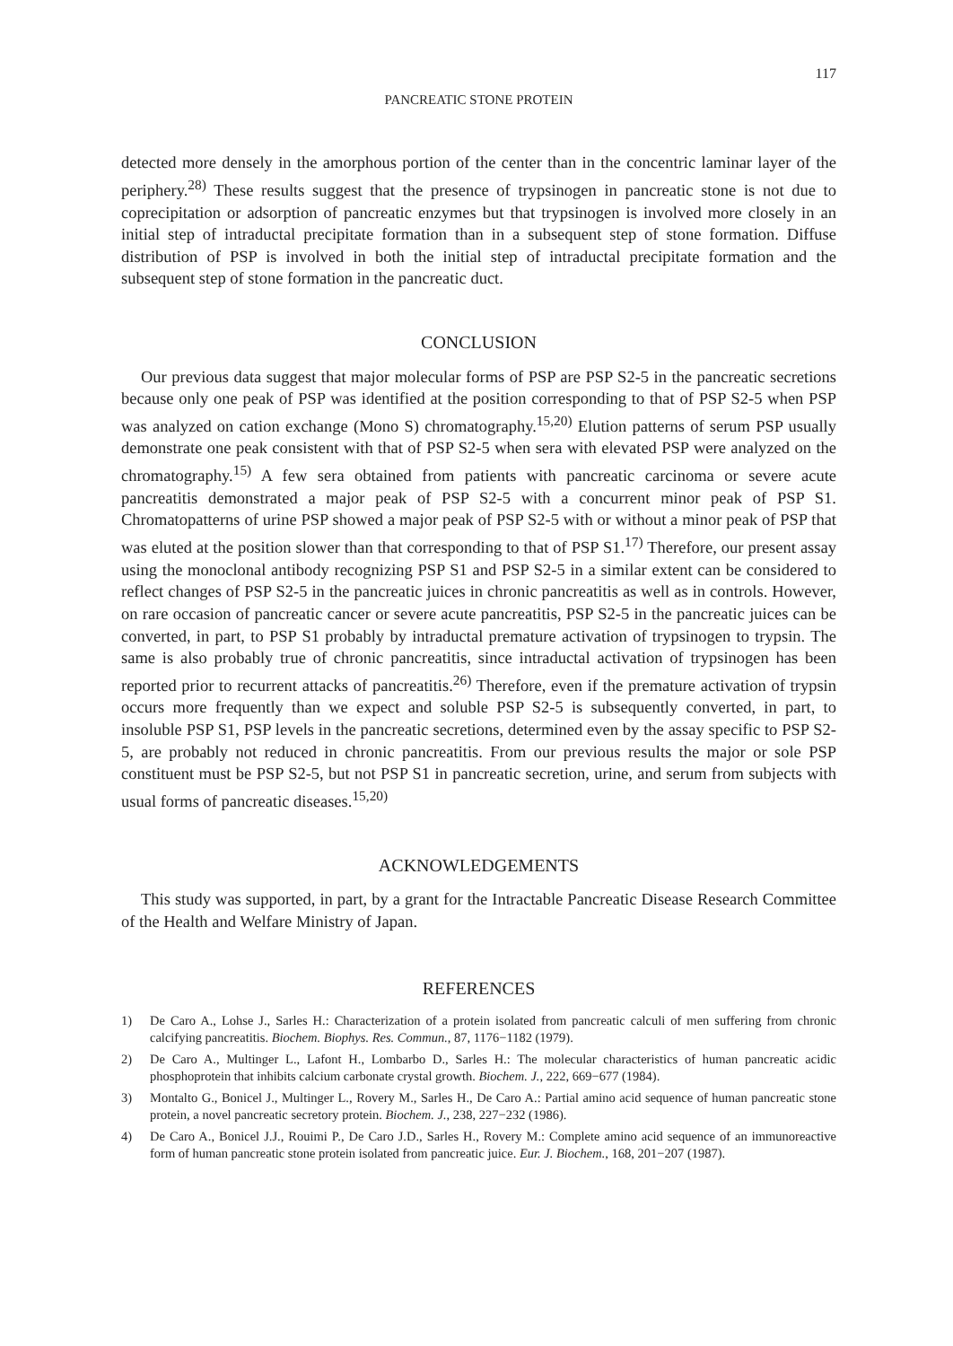117
PANCREATIC STONE PROTEIN
detected more densely in the amorphous portion of the center than in the concentric laminar layer of the periphery.<sup>28)</sup> These results suggest that the presence of trypsinogen in pancreatic stone is not due to coprecipitation or adsorption of pancreatic enzymes but that trypsinogen is involved more closely in an initial step of intraductal precipitate formation than in a subsequent step of stone formation. Diffuse distribution of PSP is involved in both the initial step of intraductal precipitate formation and the subsequent step of stone formation in the pancreatic duct.
CONCLUSION
Our previous data suggest that major molecular forms of PSP are PSP S2-5 in the pancreatic secretions because only one peak of PSP was identified at the position corresponding to that of PSP S2-5 when PSP was analyzed on cation exchange (Mono S) chromatography.<sup>15,20)</sup> Elution patterns of serum PSP usually demonstrate one peak consistent with that of PSP S2-5 when sera with elevated PSP were analyzed on the chromatography.<sup>15)</sup> A few sera obtained from patients with pancreatic carcinoma or severe acute pancreatitis demonstrated a major peak of PSP S2-5 with a concurrent minor peak of PSP S1. Chromatopatterns of urine PSP showed a major peak of PSP S2-5 with or without a minor peak of PSP that was eluted at the position slower than that corresponding to that of PSP S1.<sup>17)</sup> Therefore, our present assay using the monoclonal antibody recognizing PSP S1 and PSP S2-5 in a similar extent can be considered to reflect changes of PSP S2-5 in the pancreatic juices in chronic pancreatitis as well as in controls. However, on rare occasion of pancreatic cancer or severe acute pancreatitis, PSP S2-5 in the pancreatic juices can be converted, in part, to PSP S1 probably by intraductal premature activation of trypsinogen to trypsin. The same is also probably true of chronic pancreatitis, since intraductal activation of trypsinogen has been reported prior to recurrent attacks of pancreatitis.<sup>26)</sup> Therefore, even if the premature activation of trypsin occurs more frequently than we expect and soluble PSP S2-5 is subsequently converted, in part, to insoluble PSP S1, PSP levels in the pancreatic secretions, determined even by the assay specific to PSP S2-5, are probably not reduced in chronic pancreatitis. From our previous results the major or sole PSP constituent must be PSP S2-5, but not PSP S1 in pancreatic secretion, urine, and serum from subjects with usual forms of pancreatic diseases.<sup>15,20)</sup>
ACKNOWLEDGEMENTS
This study was supported, in part, by a grant for the Intractable Pancreatic Disease Research Committee of the Health and Welfare Ministry of Japan.
REFERENCES
1) De Caro A., Lohse J., Sarles H.: Characterization of a protein isolated from pancreatic calculi of men suffering from chronic calcifying pancreatitis. Biochem. Biophys. Res. Commun., 87, 1176−1182 (1979).
2) De Caro A., Multinger L., Lafont H., Lombarbo D., Sarles H.: The molecular characteristics of human pancreatic acidic phosphoprotein that inhibits calcium carbonate crystal growth. Biochem. J., 222, 669−677 (1984).
3) Montalto G., Bonicel J., Multinger L., Rovery M., Sarles H., De Caro A.: Partial amino acid sequence of human pancreatic stone protein, a novel pancreatic secretory protein. Biochem. J., 238, 227−232 (1986).
4) De Caro A., Bonicel J.J., Rouimi P., De Caro J.D., Sarles H., Rovery M.: Complete amino acid sequence of an immunoreactive form of human pancreatic stone protein isolated from pancreatic juice. Eur. J. Biochem., 168, 201−207 (1987).